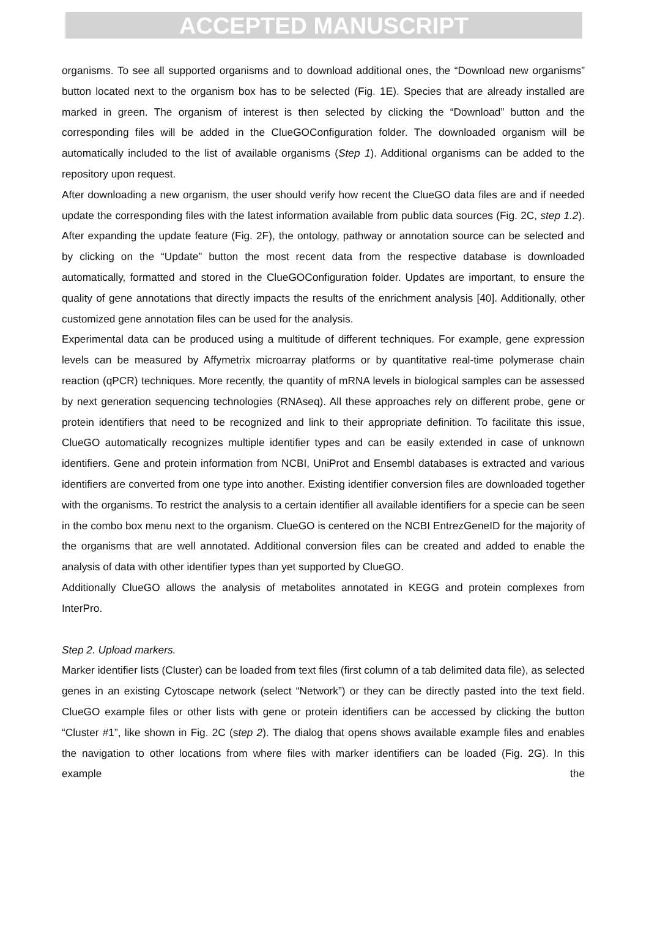ACCEPTED MANUSCRIPT
organisms. To see all supported organisms and to download additional ones, the “Download new organisms” button located next to the organism box has to be selected (Fig. 1E). Species that are already installed are marked in green. The organism of interest is then selected by clicking the “Download” button and the corresponding files will be added in the ClueGOConfiguration folder. The downloaded organism will be automatically included to the list of available organisms (Step 1). Additional organisms can be added to the repository upon request.
After downloading a new organism, the user should verify how recent the ClueGO data files are and if needed update the corresponding files with the latest information available from public data sources (Fig. 2C, step 1.2). After expanding the update feature (Fig. 2F), the ontology, pathway or annotation source can be selected and by clicking on the “Update” button the most recent data from the respective database is downloaded automatically, formatted and stored in the ClueGOConfiguration folder. Updates are important, to ensure the quality of gene annotations that directly impacts the results of the enrichment analysis [40]. Additionally, other customized gene annotation files can be used for the analysis.
Experimental data can be produced using a multitude of different techniques. For example, gene expression levels can be measured by Affymetrix microarray platforms or by quantitative real-time polymerase chain reaction (qPCR) techniques. More recently, the quantity of mRNA levels in biological samples can be assessed by next generation sequencing technologies (RNAseq). All these approaches rely on different probe, gene or protein identifiers that need to be recognized and link to their appropriate definition. To facilitate this issue, ClueGO automatically recognizes multiple identifier types and can be easily extended in case of unknown identifiers. Gene and protein information from NCBI, UniProt and Ensembl databases is extracted and various identifiers are converted from one type into another. Existing identifier conversion files are downloaded together with the organisms. To restrict the analysis to a certain identifier all available identifiers for a specie can be seen in the combo box menu next to the organism. ClueGO is centered on the NCBI EntrezGeneID for the majority of the organisms that are well annotated. Additional conversion files can be created and added to enable the analysis of data with other identifier types than yet supported by ClueGO.
Additionally ClueGO allows the analysis of metabolites annotated in KEGG and protein complexes from InterPro.
Step 2. Upload markers.
Marker identifier lists (Cluster) can be loaded from text files (first column of a tab delimited data file), as selected genes in an existing Cytoscape network (select “Network”) or they can be directly pasted into the text field. ClueGO example files or other lists with gene or protein identifiers can be accessed by clicking the button “Cluster #1”, like shown in Fig. 2C (step 2). The dialog that opens shows available example files and enables the navigation to other locations from where files with marker identifiers can be loaded (Fig. 2G). In this example the